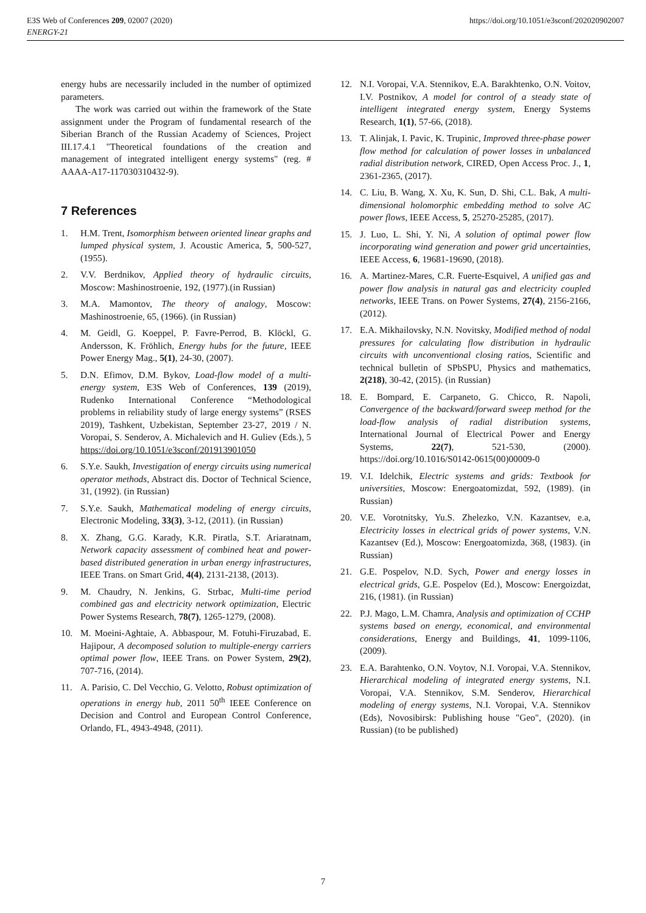E3S Web of Conferences 209, 02007 (2020)
ENERGY-21
https://doi.org/10.1051/e3sconf/202020902007
energy hubs are necessarily included in the number of optimized parameters.
The work was carried out within the framework of the State assignment under the Program of fundamental research of the Siberian Branch of the Russian Academy of Sciences, Project III.17.4.1 "Theoretical foundations of the creation and management of integrated intelligent energy systems" (reg. # AAAA-A17-117030310432-9).
7 References
1. H.M. Trent, Isomorphism between oriented linear graphs and lumped physical system, J. Acoustic America, 5, 500-527, (1955).
2. V.V. Berdnikov, Applied theory of hydraulic circuits, Moscow: Mashinostroenie, 192, (1977).(in Russian)
3. M.A. Mamontov, The theory of analogy, Moscow: Mashinostroenie, 65, (1966). (in Russian)
4. M. Geidl, G. Koeppel, P. Favre-Perrod, B. Klöckl, G. Andersson, K. Fröhlich, Energy hubs for the future, IEEE Power Energy Mag., 5(1), 24-30, (2007).
5. D.N. Efimov, D.M. Bykov, Load-flow model of a multi-energy system, E3S Web of Conferences, 139 (2019), Rudenko International Conference “Methodological problems in reliability study of large energy systems” (RSES 2019), Tashkent, Uzbekistan, September 23-27, 2019 / N. Voropai, S. Senderov, A. Michalevich and H. Guliev (Eds.), 5 https://doi.org/10.1051/e3sconf/201913901050
6. S.Y.e. Saukh, Investigation of energy circuits using numerical operator methods, Abstract dis. Doctor of Technical Science, 31, (1992). (in Russian)
7. S.Y.e. Saukh, Mathematical modeling of energy circuits, Electronic Modeling, 33(3), 3-12, (2011). (in Russian)
8. X. Zhang, G.G. Karady, K.R. Piratla, S.T. Ariaratnam, Network capacity assessment of combined heat and power-based distributed generation in urban energy infrastructures, IEEE Trans. on Smart Grid, 4(4), 2131-2138, (2013).
9. M. Chaudry, N. Jenkins, G. Strbac, Multi-time period combined gas and electricity network optimization, Electric Power Systems Research, 78(7), 1265-1279, (2008).
10. M. Moeini-Aghtaie, A. Abbaspour, M. Fotuhi-Firuzabad, E. Hajipour, A decomposed solution to multiple-energy carriers optimal power flow, IEEE Trans. on Power System, 29(2), 707-716, (2014).
11. A. Parisio, C. Del Vecchio, G. Velotto, Robust optimization of operations in energy hub, 2011 50<sup>th</sup> IEEE Conference on Decision and Control and European Control Conference, Orlando, FL, 4943-4948, (2011).
12. N.I. Voropai, V.A. Stennikov, E.A. Barakhtenko, O.N. Voitov, I.V. Postnikov, A model for control of a steady state of intelligent integrated energy system, Energy Systems Research, 1(1), 57-66, (2018).
13. T. Alinjak, I. Pavic, K. Trupinic, Improved three-phase power flow method for calculation of power losses in unbalanced radial distribution network, CIRED, Open Access Proc. J., 1, 2361-2365, (2017).
14. C. Liu, B. Wang, X. Xu, K. Sun, D. Shi, C.L. Bak, A multi-dimensional holomorphic embedding method to solve AC power flows, IEEE Access, 5, 25270-25285, (2017).
15. J. Luo, L. Shi, Y. Ni, A solution of optimal power flow incorporating wind generation and power grid uncertainties, IEEE Access, 6, 19681-19690, (2018).
16. A. Martinez-Mares, C.R. Fuerte-Esquivel, A unified gas and power flow analysis in natural gas and electricity coupled networks, IEEE Trans. on Power Systems, 27(4), 2156-2166, (2012).
17. E.A. Mikhailovsky, N.N. Novitsky, Modified method of nodal pressures for calculating flow distribution in hydraulic circuits with unconventional closing ratios, Scientific and technical bulletin of SPbSPU, Physics and mathematics, 2(218), 30-42, (2015). (in Russian)
18. E. Bompard, E. Carpaneto, G. Chicco, R. Napoli, Convergence of the backward/forward sweep method for the load-flow analysis of radial distribution systems, International Journal of Electrical Power and Energy Systems, 22(7), 521-530, (2000). https://doi.org/10.1016/S0142-0615(00)00009-0
19. V.I. Idelchik, Electric systems and grids: Textbook for universities, Moscow: Energoatomizdat, 592, (1989). (in Russian)
20. V.E. Vorotnitsky, Yu.S. Zhelezko, V.N. Kazantsev, e.a, Electricity losses in electrical grids of power systems, V.N. Kazantsev (Ed.), Moscow: Energoatomizda, 368, (1983). (in Russian)
21. G.E. Pospelov, N.D. Sych, Power and energy losses in electrical grids, G.E. Pospelov (Ed.), Moscow: Energoizdat, 216, (1981). (in Russian)
22. P.J. Mago, L.M. Chamra, Analysis and optimization of CCHP systems based on energy, economical, and environmental considerations, Energy and Buildings, 41, 1099-1106, (2009).
23. E.A. Barahtenko, O.N. Voytov, N.I. Voropai, V.A. Stennikov, Hierarchical modeling of integrated energy systems, N.I. Voropai, V.A. Stennikov, S.M. Senderov, Hierarchical modeling of energy systems, N.I. Voropai, V.A. Stennikov (Eds), Novosibirsk: Publishing house "Geo", (2020). (in Russian) (to be published)
7